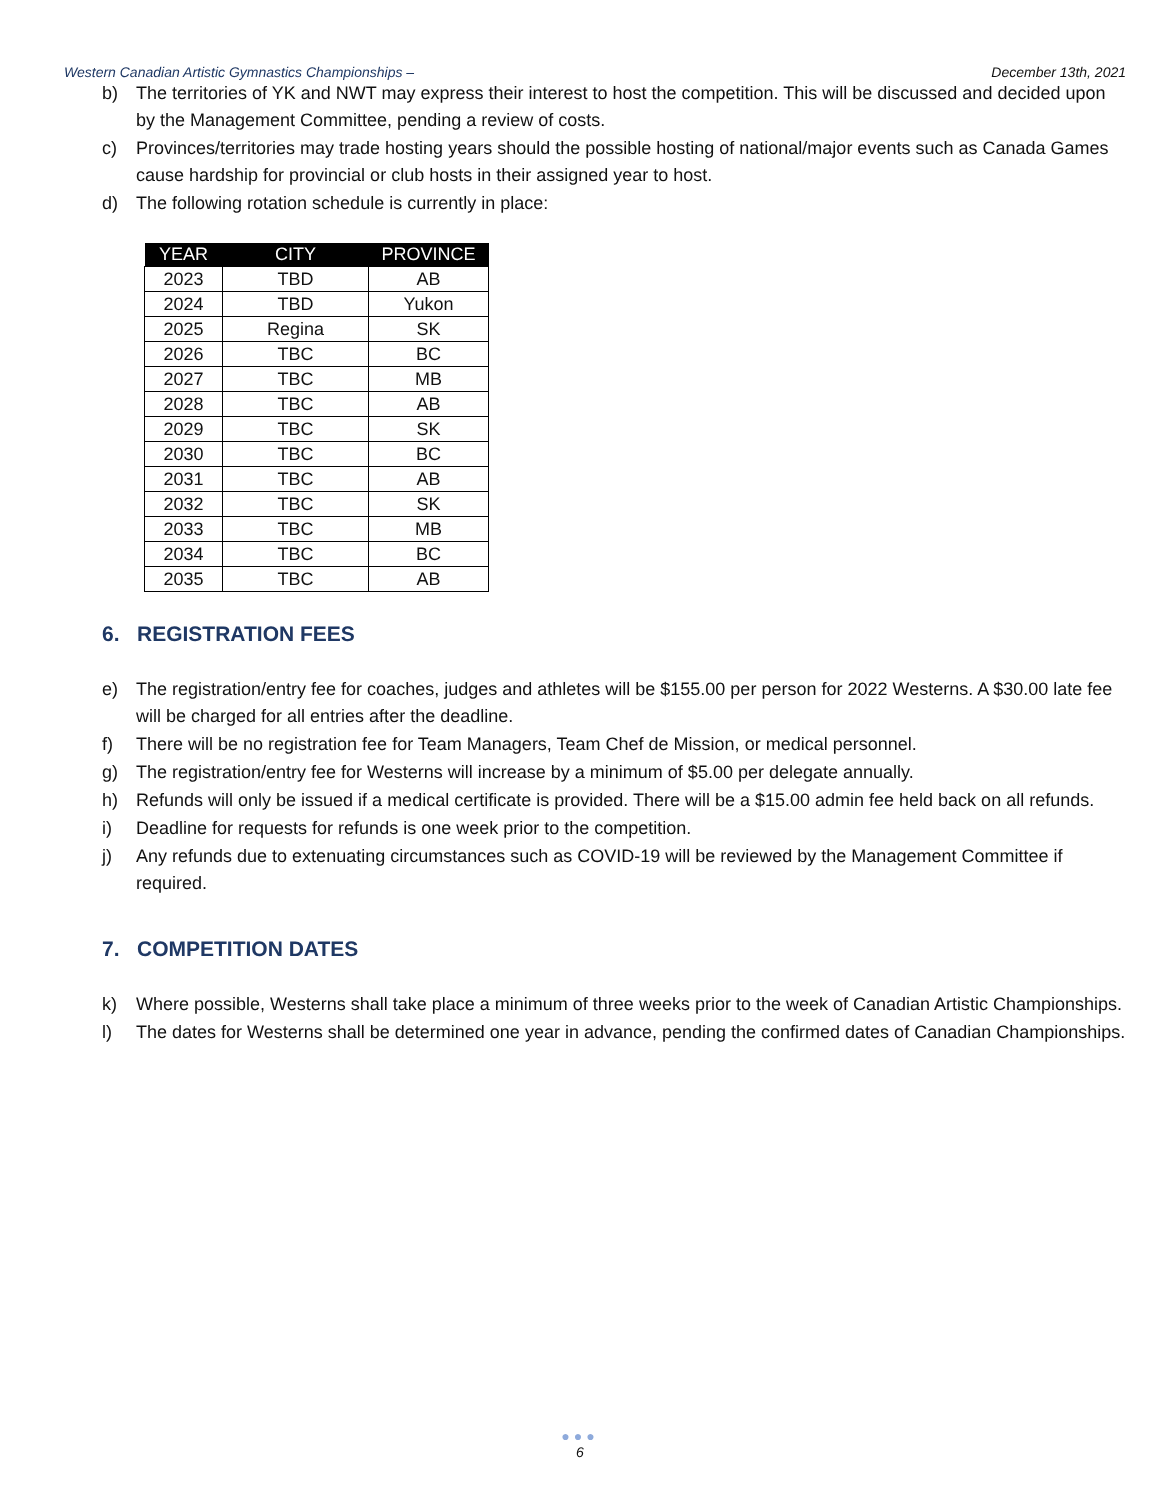Western Canadian Artistic Gymnastics Championships – December 13th, 2021
b) The territories of YK and NWT may express their interest to host the competition. This will be discussed and decided upon by the Management Committee, pending a review of costs.
c) Provinces/territories may trade hosting years should the possible hosting of national/major events such as Canada Games cause hardship for provincial or club hosts in their assigned year to host.
d) The following rotation schedule is currently in place:
| YEAR | CITY | PROVINCE |
| --- | --- | --- |
| 2023 | TBD | AB |
| 2024 | TBD | Yukon |
| 2025 | Regina | SK |
| 2026 | TBC | BC |
| 2027 | TBC | MB |
| 2028 | TBC | AB |
| 2029 | TBC | SK |
| 2030 | TBC | BC |
| 2031 | TBC | AB |
| 2032 | TBC | SK |
| 2033 | TBC | MB |
| 2034 | TBC | BC |
| 2035 | TBC | AB |
6. REGISTRATION FEES
e) The registration/entry fee for coaches, judges and athletes will be $155.00 per person for 2022 Westerns. A $30.00 late fee will be charged for all entries after the deadline.
f) There will be no registration fee for Team Managers, Team Chef de Mission, or medical personnel.
g) The registration/entry fee for Westerns will increase by a minimum of $5.00 per delegate annually.
h) Refunds will only be issued if a medical certificate is provided. There will be a $15.00 admin fee held back on all refunds.
i) Deadline for requests for refunds is one week prior to the competition.
j) Any refunds due to extenuating circumstances such as COVID-19 will be reviewed by the Management Committee if required.
7. COMPETITION DATES
k) Where possible, Westerns shall take place a minimum of three weeks prior to the week of Canadian Artistic Championships.
l) The dates for Westerns shall be determined one year in advance, pending the confirmed dates of Canadian Championships.
●●●
6